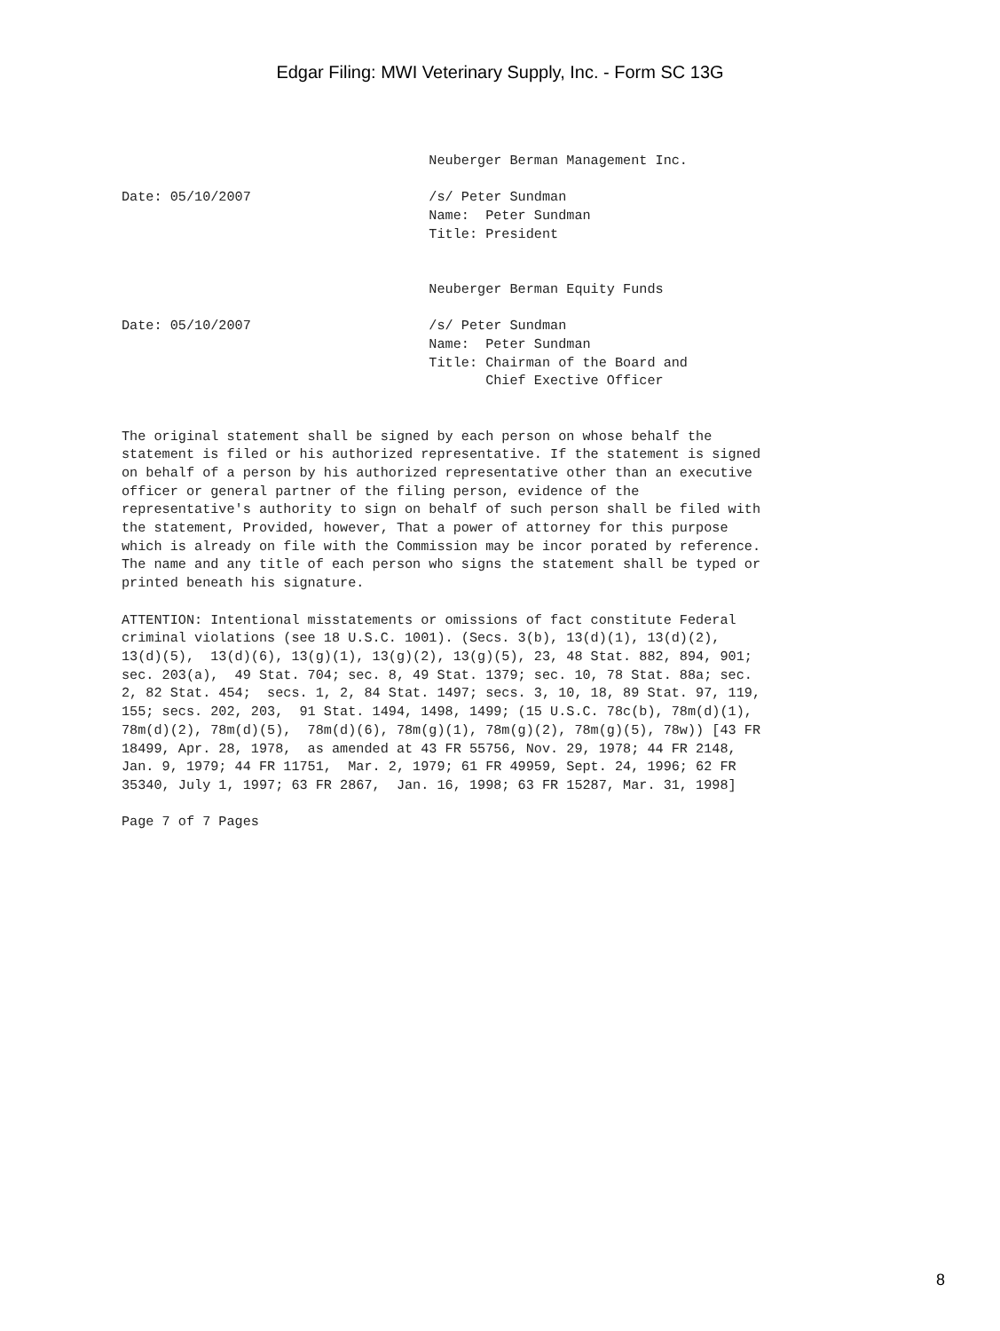Edgar Filing: MWI Veterinary Supply, Inc. - Form SC 13G
                                      Neuberger Berman Management Inc.

Date: 05/10/2007                      /s/ Peter Sundman
                                      Name:  Peter Sundman
                                      Title: President


                                      Neuberger Berman Equity Funds

Date: 05/10/2007                      /s/ Peter Sundman
                                      Name:  Peter Sundman
                                      Title: Chairman of the Board and
                                             Chief Exective Officer


The original statement shall be signed by each person on whose behalf the
statement is filed or his authorized representative. If the statement is signed
on behalf of a person by his authorized representative other than an executive
officer or general partner of the filing person, evidence of the
representative's authority to sign on behalf of such person shall be filed with
the statement, Provided, however, That a power of attorney for this purpose
which is already on file with the Commission may be incor porated by reference.
The name and any title of each person who signs the statement shall be typed or
printed beneath his signature.

ATTENTION: Intentional misstatements or omissions of fact constitute Federal
criminal violations (see 18 U.S.C. 1001). (Secs. 3(b), 13(d)(1), 13(d)(2),
13(d)(5),  13(d)(6), 13(g)(1), 13(g)(2), 13(g)(5), 23, 48 Stat. 882, 894, 901;
sec. 203(a),  49 Stat. 704; sec. 8, 49 Stat. 1379; sec. 10, 78 Stat. 88a; sec.
2, 82 Stat. 454;  secs. 1, 2, 84 Stat. 1497; secs. 3, 10, 18, 89 Stat. 97, 119,
155; secs. 202, 203,  91 Stat. 1494, 1498, 1499; (15 U.S.C. 78c(b), 78m(d)(1),
78m(d)(2), 78m(d)(5),  78m(d)(6), 78m(g)(1), 78m(g)(2), 78m(g)(5), 78w)) [43 FR
18499, Apr. 28, 1978,  as amended at 43 FR 55756, Nov. 29, 1978; 44 FR 2148,
Jan. 9, 1979; 44 FR 11751,  Mar. 2, 1979; 61 FR 49959, Sept. 24, 1996; 62 FR
35340, July 1, 1997; 63 FR 2867,  Jan. 16, 1998; 63 FR 15287, Mar. 31, 1998]

Page 7 of 7 Pages
8